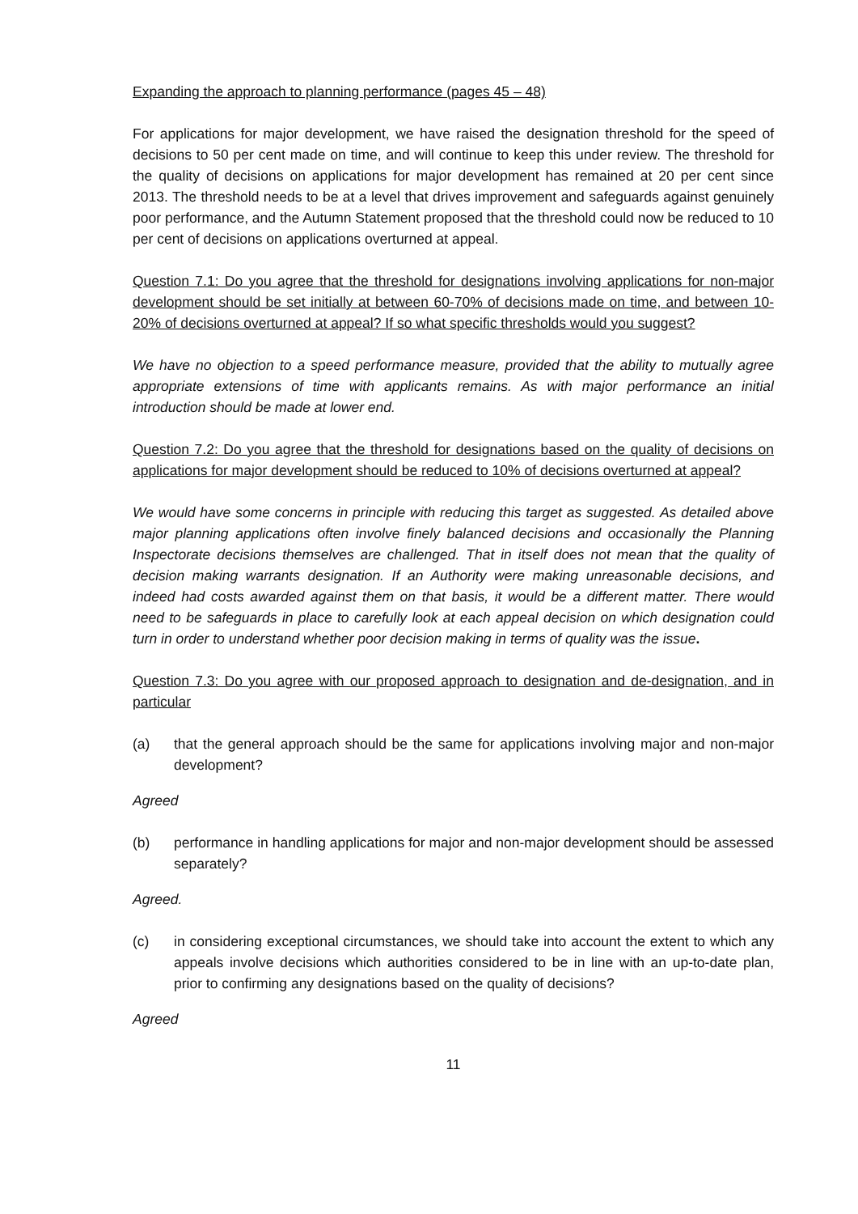Expanding the approach to planning performance (pages 45 – 48)
For applications for major development, we have raised the designation threshold for the speed of decisions to 50 per cent made on time, and will continue to keep this under review. The threshold for the quality of decisions on applications for major development has remained at 20 per cent since 2013. The threshold needs to be at a level that drives improvement and safeguards against genuinely poor performance, and the Autumn Statement proposed that the threshold could now be reduced to 10 per cent of decisions on applications overturned at appeal.
Question 7.1: Do you agree that the threshold for designations involving applications for non-major development should be set initially at between 60-70% of decisions made on time, and between 10-20% of decisions overturned at appeal? If so what specific thresholds would you suggest?
We have no objection to a speed performance measure, provided that the ability to mutually agree appropriate extensions of time with applicants remains. As with major performance an initial introduction should be made at lower end.
Question 7.2: Do you agree that the threshold for designations based on the quality of decisions on applications for major development should be reduced to 10% of decisions overturned at appeal?
We would have some concerns in principle with reducing this target as suggested. As detailed above major planning applications often involve finely balanced decisions and occasionally the Planning Inspectorate decisions themselves are challenged. That in itself does not mean that the quality of decision making warrants designation. If an Authority were making unreasonable decisions, and indeed had costs awarded against them on that basis, it would be a different matter. There would need to be safeguards in place to carefully look at each appeal decision on which designation could turn in order to understand whether poor decision making in terms of quality was the issue.
Question 7.3: Do you agree with our proposed approach to designation and de-designation, and in particular
(a) that the general approach should be the same for applications involving major and non-major development?
Agreed
(b) performance in handling applications for major and non-major development should be assessed separately?
Agreed.
(c) in considering exceptional circumstances, we should take into account the extent to which any appeals involve decisions which authorities considered to be in line with an up-to-date plan, prior to confirming any designations based on the quality of decisions?
Agreed
11